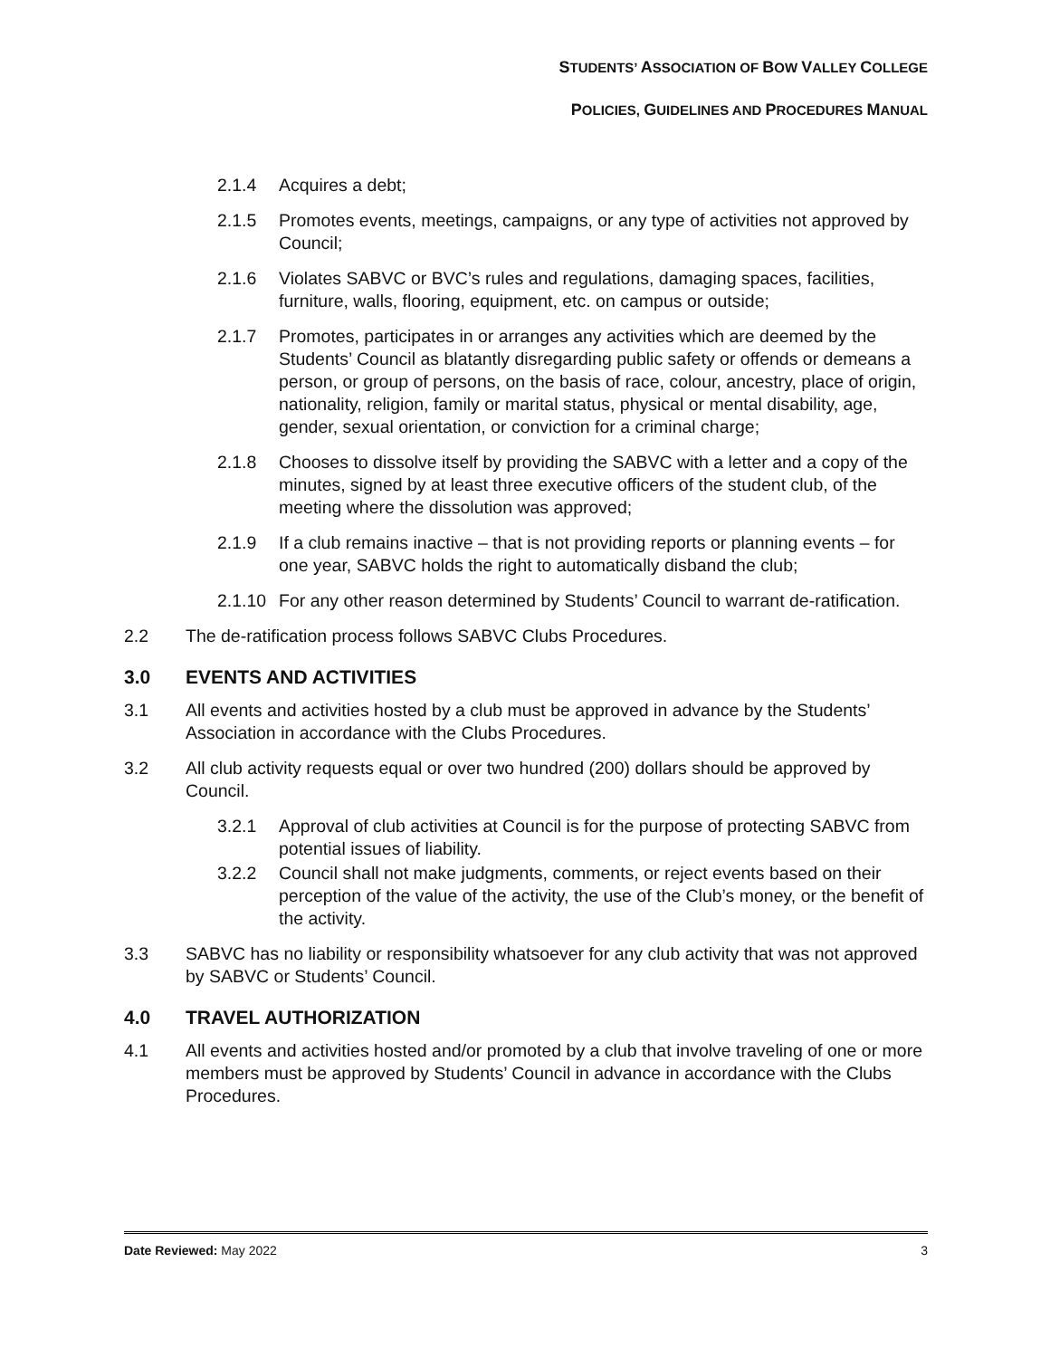STUDENTS’ ASSOCIATION OF BOW VALLEY COLLEGE
POLICIES, GUIDELINES AND PROCEDURES MANUAL
2.1.4 Acquires a debt;
2.1.5 Promotes events, meetings, campaigns, or any type of activities not approved by Council;
2.1.6 Violates SABVC or BVC’s rules and regulations, damaging spaces, facilities, furniture, walls, flooring, equipment, etc. on campus or outside;
2.1.7 Promotes, participates in or arranges any activities which are deemed by the Students’ Council as blatantly disregarding public safety or offends or demeans a person, or group of persons, on the basis of race, colour, ancestry, place of origin, nationality, religion, family or marital status, physical or mental disability, age, gender, sexual orientation, or conviction for a criminal charge;
2.1.8 Chooses to dissolve itself by providing the SABVC with a letter and a copy of the minutes, signed by at least three executive officers of the student club, of the meeting where the dissolution was approved;
2.1.9 If a club remains inactive – that is not providing reports or planning events – for one year, SABVC holds the right to automatically disband the club;
2.1.10 For any other reason determined by Students’ Council to warrant de-ratification.
2.2 The de-ratification process follows SABVC Clubs Procedures.
3.0 EVENTS AND ACTIVITIES
3.1 All events and activities hosted by a club must be approved in advance by the Students’ Association in accordance with the Clubs Procedures.
3.2 All club activity requests equal or over two hundred (200) dollars should be approved by Council.
3.2.1 Approval of club activities at Council is for the purpose of protecting SABVC from potential issues of liability.
3.2.2 Council shall not make judgments, comments, or reject events based on their perception of the value of the activity, the use of the Club’s money, or the benefit of the activity.
3.3 SABVC has no liability or responsibility whatsoever for any club activity that was not approved by SABVC or Students’ Council.
4.0 TRAVEL AUTHORIZATION
4.1 All events and activities hosted and/or promoted by a club that involve traveling of one or more members must be approved by Students’ Council in advance in accordance with the Clubs Procedures.
Date Reviewed: May 2022 3